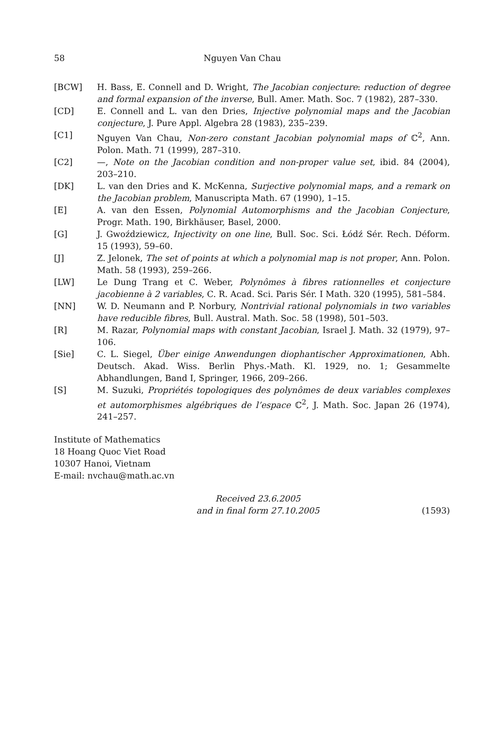58 Nguyen Van Chau
[BCW] H. Bass, E. Connell and D. Wright, The Jacobian conjecture: reduction of degree and formal expansion of the inverse, Bull. Amer. Math. Soc. 7 (1982), 287–330.
[CD] E. Connell and L. van den Dries, Injective polynomial maps and the Jacobian conjecture, J. Pure Appl. Algebra 28 (1983), 235–239.
[C1] Nguyen Van Chau, Non-zero constant Jacobian polynomial maps of ℂ<sup>2</sup>, Ann. Polon. Math. 71 (1999), 287–310.
[C2] —, Note on the Jacobian condition and non-proper value set, ibid. 84 (2004), 203–210.
[DK] L. van den Dries and K. McKenna, Surjective polynomial maps, and a remark on the Jacobian problem, Manuscripta Math. 67 (1990), 1–15.
[E] A. van den Essen, Polynomial Automorphisms and the Jacobian Conjecture, Progr. Math. 190, Birkhäuser, Basel, 2000.
[G] J. Gwoździewicz, Injectivity on one line, Bull. Soc. Sci. Łódź Sér. Rech. Déform. 15 (1993), 59–60.
[J] Z. Jelonek, The set of points at which a polynomial map is not proper, Ann. Polon. Math. 58 (1993), 259–266.
[LW] Le Dung Trang et C. Weber, Polynômes à fibres rationnelles et conjecture jacobienne à 2 variables, C. R. Acad. Sci. Paris Sér. I Math. 320 (1995), 581–584.
[NN] W. D. Neumann and P. Norbury, Nontrivial rational polynomials in two variables have reducible fibres, Bull. Austral. Math. Soc. 58 (1998), 501–503.
[R] M. Razar, Polynomial maps with constant Jacobian, Israel J. Math. 32 (1979), 97–106.
[Sie] C. L. Siegel, Über einige Anwendungen diophantischer Approximationen, Abh. Deutsch. Akad. Wiss. Berlin Phys.-Math. Kl. 1929, no. 1; Gesammelte Abhandlungen, Band I, Springer, 1966, 209–266.
[S] M. Suzuki, Propriétés topologiques des polynômes de deux variables complexes et automorphismes algébriques de l’espace ℂ<sup>2</sup>, J. Math. Soc. Japan 26 (1974), 241–257.
Institute of Mathematics
18 Hoang Quoc Viet Road
10307 Hanoi, Vietnam
E-mail: nvchau@math.ac.vn
Received 23.6.2005
and in final form 27.10.2005
(1593)